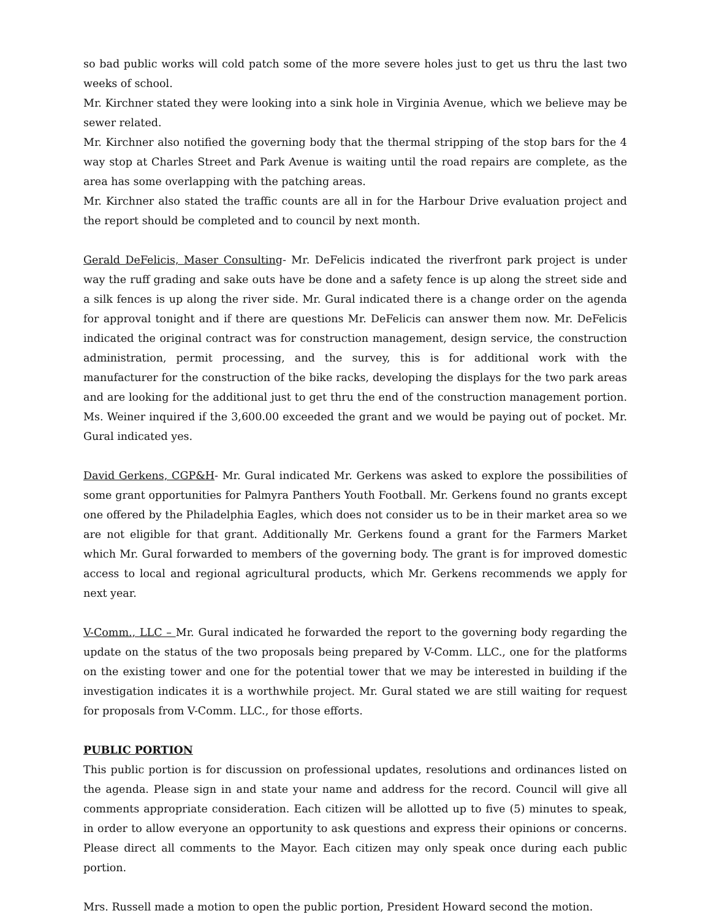so bad public works will cold patch some of the more severe holes just to get us thru the last two weeks of school.
Mr. Kirchner stated they were looking into a sink hole in Virginia Avenue, which we believe may be sewer related.
Mr. Kirchner also notified the governing body that the thermal stripping of the stop bars for the 4 way stop at Charles Street and Park Avenue is waiting until the road repairs are complete, as the area has some overlapping with the patching areas.
Mr. Kirchner also stated the traffic counts are all in for the Harbour Drive evaluation project and the report should be completed and to council by next month.
Gerald DeFelicis, Maser Consulting- Mr. DeFelicis indicated the riverfront park project is under way the ruff grading and sake outs have be done and a safety fence is up along the street side and a silk fences is up along the river side. Mr. Gural indicated there is a change order on the agenda for approval tonight and if there are questions Mr. DeFelicis can answer them now. Mr. DeFelicis indicated the original contract was for construction management, design service, the construction administration, permit processing, and the survey, this is for additional work with the manufacturer for the construction of the bike racks, developing the displays for the two park areas and are looking for the additional just to get thru the end of the construction management portion. Ms. Weiner inquired if the 3,600.00 exceeded the grant and we would be paying out of pocket. Mr. Gural indicated yes.
David Gerkens, CGP&H- Mr. Gural indicated Mr. Gerkens was asked to explore the possibilities of some grant opportunities for Palmyra Panthers Youth Football. Mr. Gerkens found no grants except one offered by the Philadelphia Eagles, which does not consider us to be in their market area so we are not eligible for that grant. Additionally Mr. Gerkens found a grant for the Farmers Market which Mr. Gural forwarded to members of the governing body. The grant is for improved domestic access to local and regional agricultural products, which Mr. Gerkens recommends we apply for next year.
V-Comm., LLC – Mr. Gural indicated he forwarded the report to the governing body regarding the update on the status of the two proposals being prepared by V-Comm. LLC., one for the platforms on the existing tower and one for the potential tower that we may be interested in building if the investigation indicates it is a worthwhile project. Mr. Gural stated we are still waiting for request for proposals from V-Comm. LLC., for those efforts.
PUBLIC PORTION
This public portion is for discussion on professional updates, resolutions and ordinances listed on the agenda. Please sign in and state your name and address for the record. Council will give all comments appropriate consideration. Each citizen will be allotted up to five (5) minutes to speak, in order to allow everyone an opportunity to ask questions and express their opinions or concerns. Please direct all comments to the Mayor. Each citizen may only speak once during each public portion.
Mrs. Russell made a motion to open the public portion, President Howard second the motion.